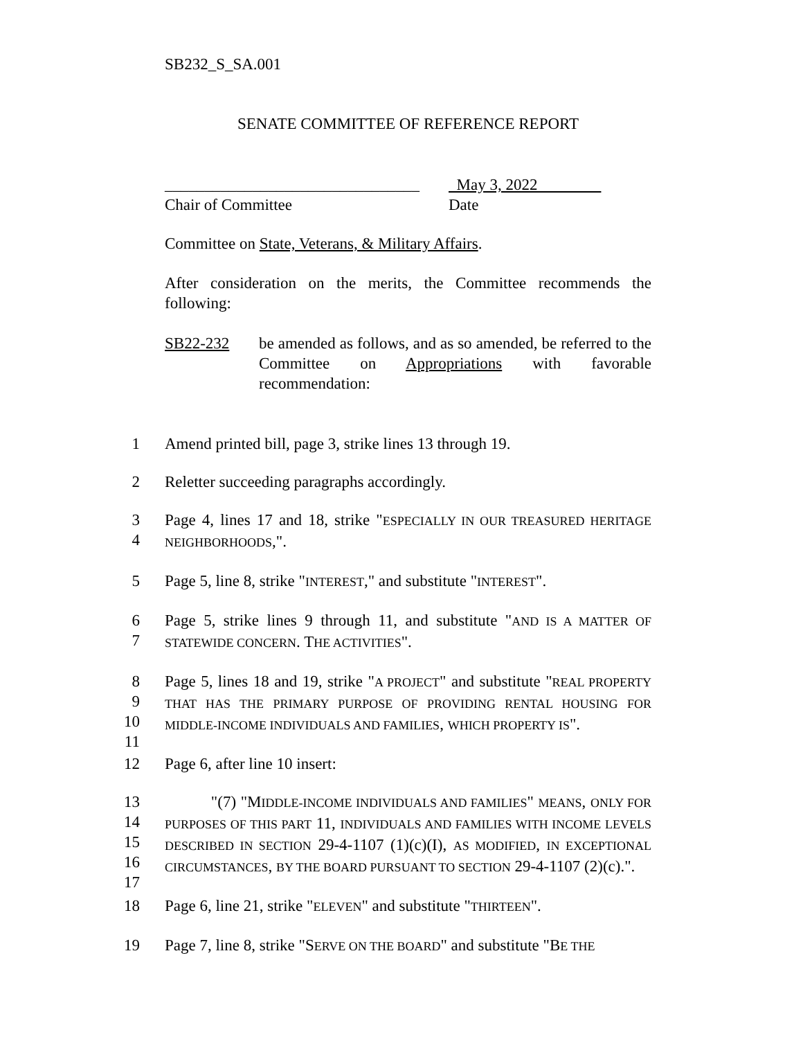SB232_S_SA.001
SENATE COMMITTEE OF REFERENCE REPORT
________________________________
Chair of Committee
May 3, 2022
Date
Committee on State, Veterans, & Military Affairs.
After consideration on the merits, the Committee recommends the following:
SB22-232 be amended as follows, and as so amended, be referred to the Committee on Appropriations with favorable recommendation:
1
Amend printed bill, page 3, strike lines 13 through 19.
2
Reletter succeeding paragraphs accordingly.
3
4
Page 4, lines 17 and 18, strike "ESPECIALLY IN OUR TREASURED HERITAGE NEIGHBORHOODS,".
5
Page 5, line 8, strike "INTEREST," and substitute "INTEREST".
6
7
Page 5, strike lines 9 through 11, and substitute "AND IS A MATTER OF STATEWIDE CONCERN. THE ACTIVITIES".
8
9
10
11
Page 5, lines 18 and 19, strike "A PROJECT" and substitute "REAL PROPERTY THAT HAS THE PRIMARY PURPOSE OF PROVIDING RENTAL HOUSING FOR MIDDLE-INCOME INDIVIDUALS AND FAMILIES, WHICH PROPERTY IS".
12
Page 6, after line 10 insert:
13
14
15
16
17
"(7) "MIDDLE-INCOME INDIVIDUALS AND FAMILIES" MEANS, ONLY FOR PURPOSES OF THIS PART 11, INDIVIDUALS AND FAMILIES WITH INCOME LEVELS DESCRIBED IN SECTION 29-4-1107 (1)(c)(I), AS MODIFIED, IN EXCEPTIONAL CIRCUMSTANCES, BY THE BOARD PURSUANT TO SECTION 29-4-1107 (2)(c).".
18
Page 6, line 21, strike "ELEVEN" and substitute "THIRTEEN".
19
Page 7, line 8, strike "SERVE ON THE BOARD" and substitute "BE THE